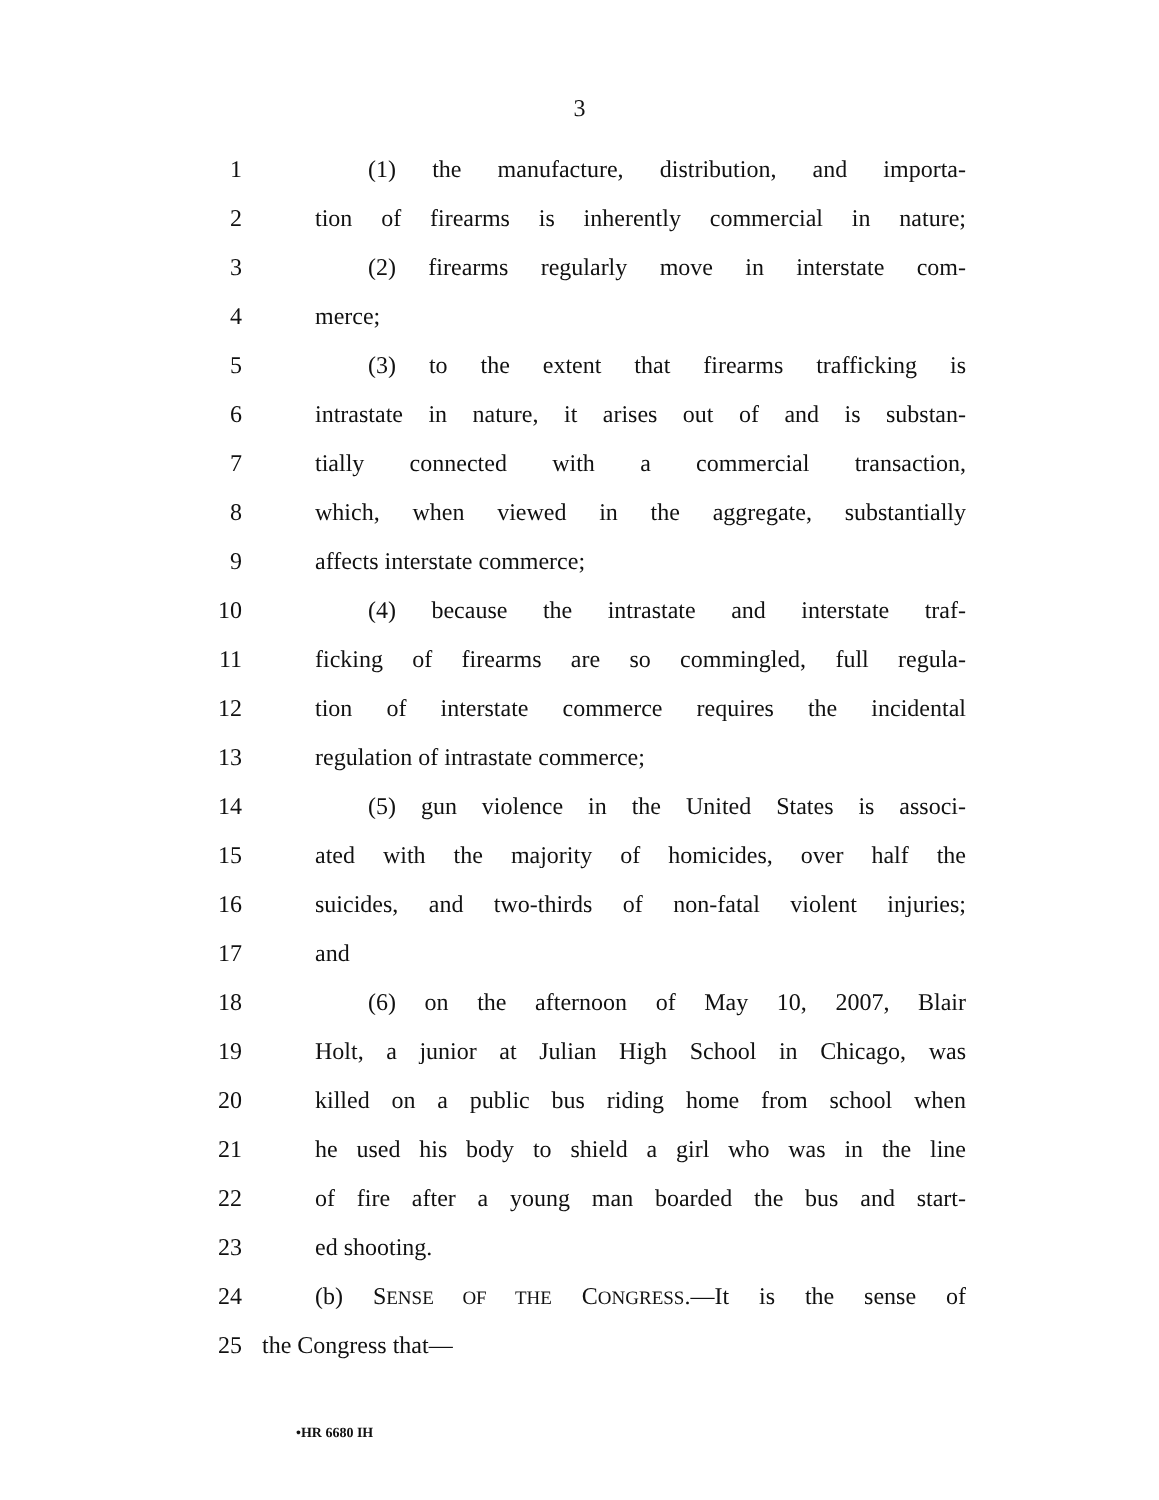3
1 (1) the manufacture, distribution, and importa-
2 tion of firearms is inherently commercial in nature;
3 (2) firearms regularly move in interstate com-
4 merce;
5 (3) to the extent that firearms trafficking is
6 intrastate in nature, it arises out of and is substan-
7 tially connected with a commercial transaction,
8 which, when viewed in the aggregate, substantially
9 affects interstate commerce;
10 (4) because the intrastate and interstate traf-
11 ficking of firearms are so commingled, full regula-
12 tion of interstate commerce requires the incidental
13 regulation of intrastate commerce;
14 (5) gun violence in the United States is associ-
15 ated with the majority of homicides, over half the
16 suicides, and two-thirds of non-fatal violent injuries;
17 and
18 (6) on the afternoon of May 10, 2007, Blair
19 Holt, a junior at Julian High School in Chicago, was
20 killed on a public bus riding home from school when
21 he used his body to shield a girl who was in the line
22 of fire after a young man boarded the bus and start-
23 ed shooting.
24 (b) SENSE OF THE CONGRESS.—It is the sense of
25 the Congress that—
•HR 6680 IH